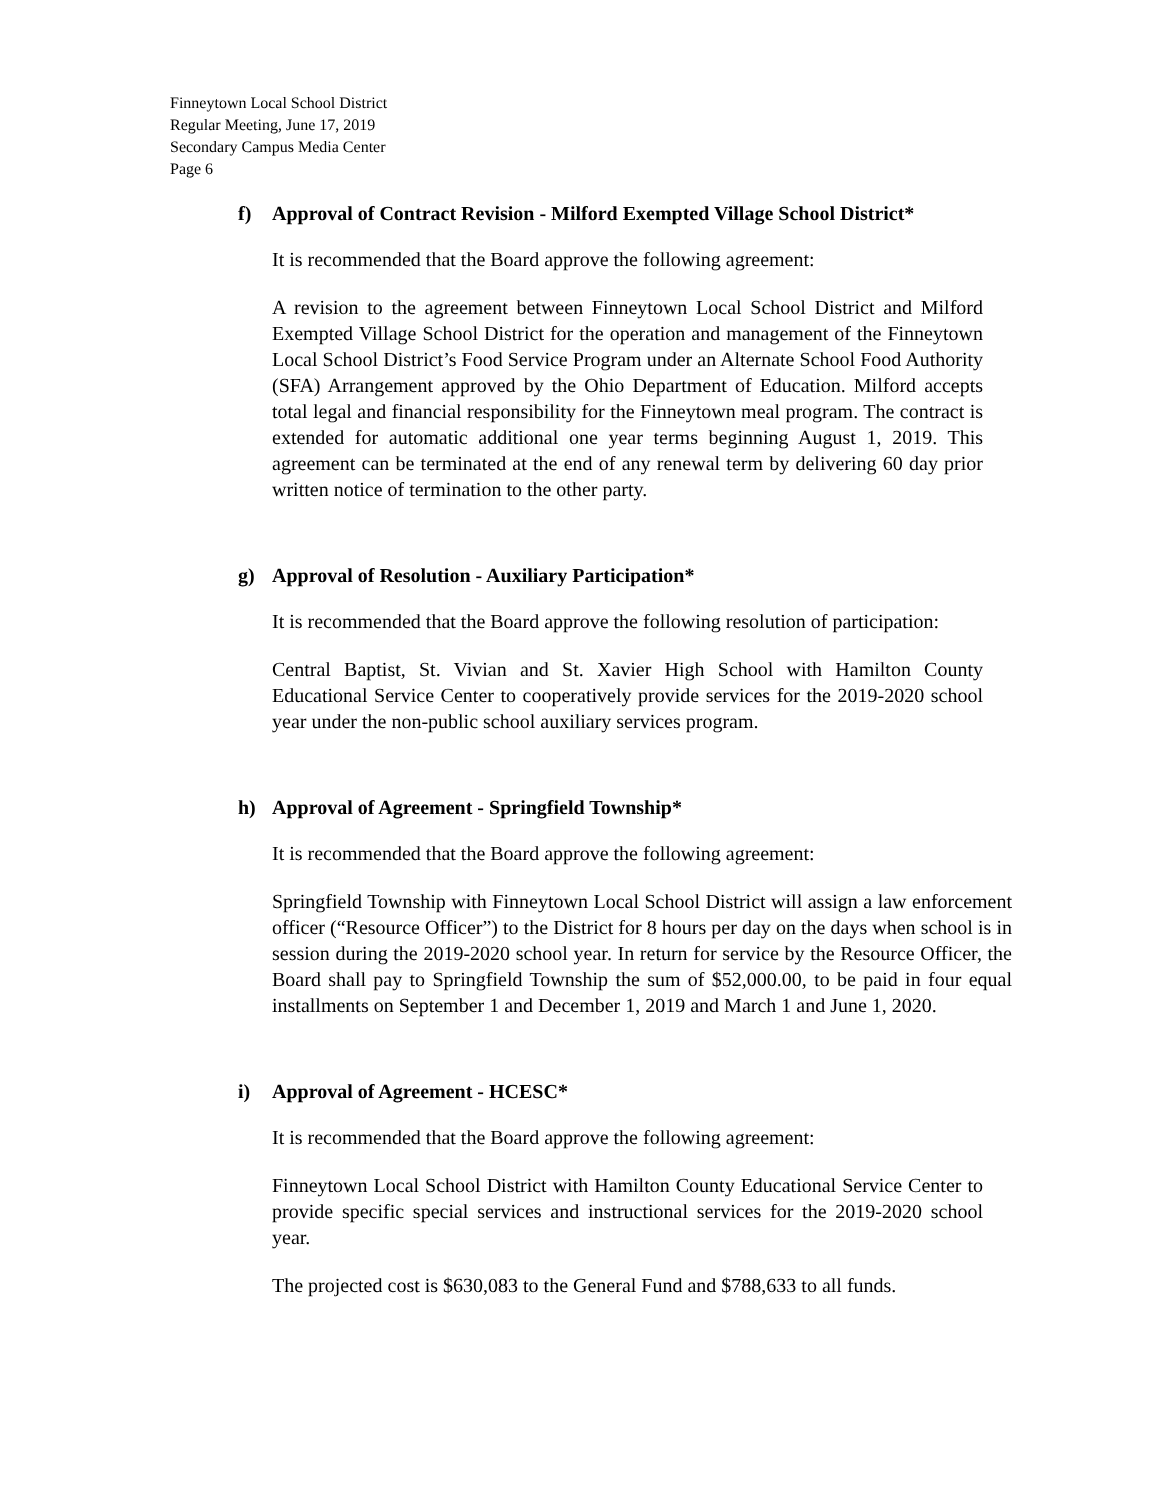Finneytown Local School District
Regular Meeting, June 17, 2019
Secondary Campus Media Center
Page 6
f) Approval of Contract Revision - Milford Exempted Village School District*
It is recommended that the Board approve the following agreement:
A revision to the agreement between Finneytown Local School District and Milford Exempted Village School District for the operation and management of the Finneytown Local School District’s Food Service Program under an Alternate School Food Authority (SFA) Arrangement approved by the Ohio Department of Education. Milford accepts total legal and financial responsibility for the Finneytown meal program. The contract is extended for automatic additional one year terms beginning August 1, 2019. This agreement can be terminated at the end of any renewal term by delivering 60 day prior written notice of termination to the other party.
g) Approval of Resolution - Auxiliary Participation*
It is recommended that the Board approve the following resolution of participation:
Central Baptist, St. Vivian and St. Xavier High School with Hamilton County Educational Service Center to cooperatively provide services for the 2019-2020 school year under the non-public school auxiliary services program.
h) Approval of Agreement - Springfield Township*
It is recommended that the Board approve the following agreement:
Springfield Township with Finneytown Local School District will assign a law enforcement officer (“Resource Officer”) to the District for 8 hours per day on the days when school is in session during the 2019-2020 school year. In return for service by the Resource Officer, the Board shall pay to Springfield Township the sum of $52,000.00, to be paid in four equal installments on September 1 and December 1, 2019 and March 1 and June 1, 2020.
i) Approval of Agreement - HCESC*
It is recommended that the Board approve the following agreement:
Finneytown Local School District with Hamilton County Educational Service Center to provide specific special services and instructional services for the 2019-2020 school year.
The projected cost is $630,083 to the General Fund and $788,633 to all funds.